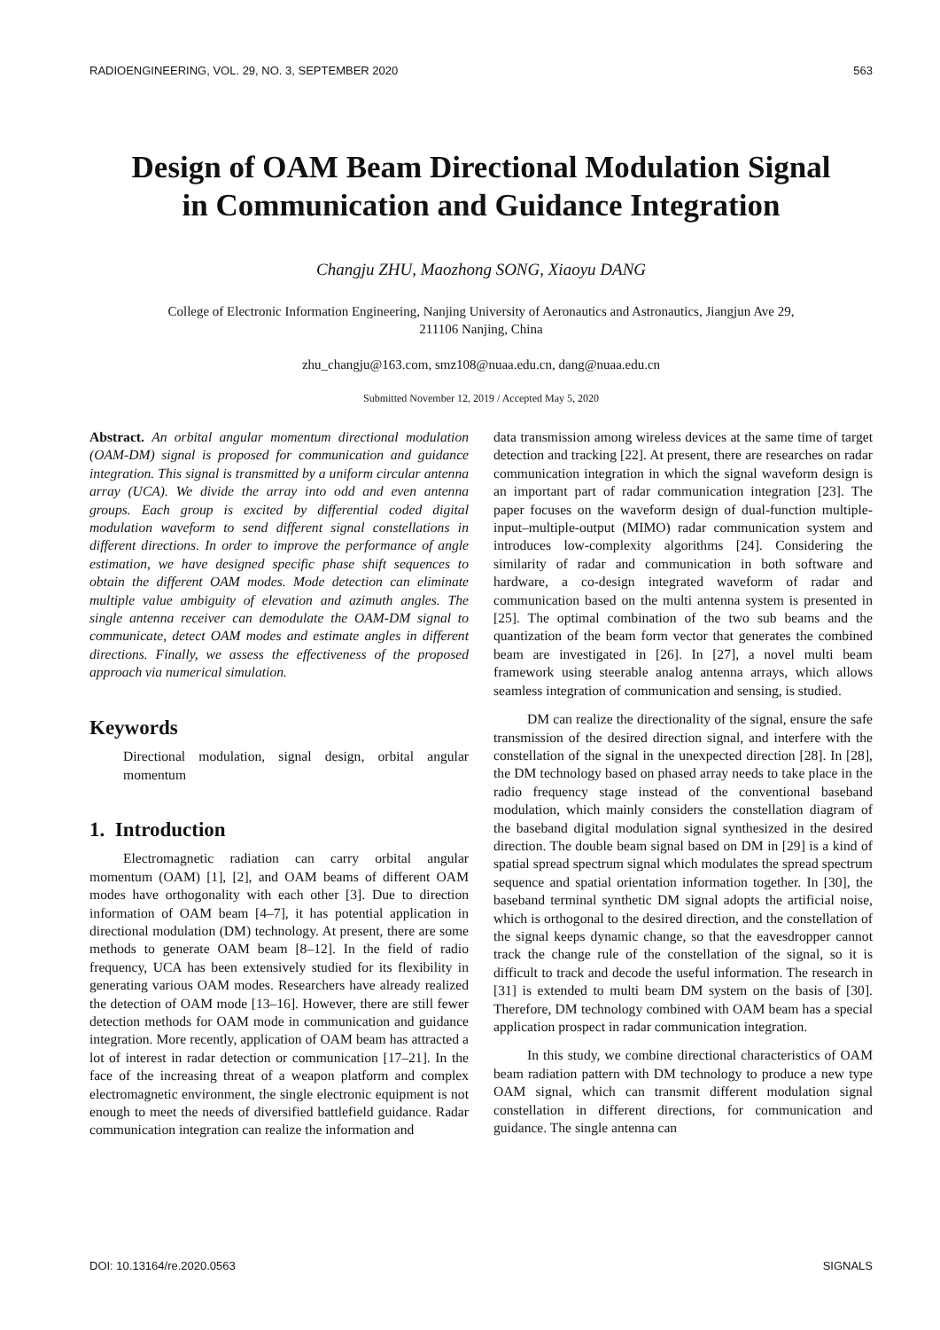RADIOENGINEERING, VOL. 29, NO. 3, SEPTEMBER 2020 563
Design of OAM Beam Directional Modulation Signal
in Communication and Guidance Integration
Changju ZHU, Maozhong SONG, Xiaoyu DANG
College of Electronic Information Engineering, Nanjing University of Aeronautics and Astronautics, Jiangjun Ave 29,
211106 Nanjing, China
zhu_changju@163.com, smz108@nuaa.edu.cn, dang@nuaa.edu.cn
Submitted November 12, 2019 / Accepted May 5, 2020
Abstract. An orbital angular momentum directional modulation (OAM-DM) signal is proposed for communication and guidance integration. This signal is transmitted by a uniform circular antenna array (UCA). We divide the array into odd and even antenna groups. Each group is excited by differential coded digital modulation waveform to send different signal constellations in different directions. In order to improve the performance of angle estimation, we have designed specific phase shift sequences to obtain the different OAM modes. Mode detection can eliminate multiple value ambiguity of elevation and azimuth angles. The single antenna receiver can demodulate the OAM-DM signal to communicate, detect OAM modes and estimate angles in different directions. Finally, we assess the effectiveness of the proposed approach via numerical simulation.
Keywords
Directional modulation, signal design, orbital angular momentum
1. Introduction
Electromagnetic radiation can carry orbital angular momentum (OAM) [1], [2], and OAM beams of different OAM modes have orthogonality with each other [3]. Due to direction information of OAM beam [4–7], it has potential application in directional modulation (DM) technology. At present, there are some methods to generate OAM beam [8–12]. In the field of radio frequency, UCA has been extensively studied for its flexibility in generating various OAM modes. Researchers have already realized the detection of OAM mode [13–16]. However, there are still fewer detection methods for OAM mode in communication and guidance integration. More recently, application of OAM beam has attracted a lot of interest in radar detection or communication [17–21]. In the face of the increasing threat of a weapon platform and complex electromagnetic environment, the single electronic equipment is not enough to meet the needs of diversified battlefield guidance. Radar communication integration can realize the information and
data transmission among wireless devices at the same time of target detection and tracking [22]. At present, there are researches on radar communication integration in which the signal waveform design is an important part of radar communication integration [23]. The paper focuses on the waveform design of dual-function multiple-input–multiple-output (MIMO) radar communication system and introduces low-complexity algorithms [24]. Considering the similarity of radar and communication in both software and hardware, a co-design integrated waveform of radar and communication based on the multi antenna system is presented in [25]. The optimal combination of the two sub beams and the quantization of the beam form vector that generates the combined beam are investigated in [26]. In [27], a novel multi beam framework using steerable analog antenna arrays, which allows seamless integration of communication and sensing, is studied.
DM can realize the directionality of the signal, ensure the safe transmission of the desired direction signal, and interfere with the constellation of the signal in the unexpected direction [28]. In [28], the DM technology based on phased array needs to take place in the radio frequency stage instead of the conventional baseband modulation, which mainly considers the constellation diagram of the baseband digital modulation signal synthesized in the desired direction. The double beam signal based on DM in [29] is a kind of spatial spread spectrum signal which modulates the spread spectrum sequence and spatial orientation information together. In [30], the baseband terminal synthetic DM signal adopts the artificial noise, which is orthogonal to the desired direction, and the constellation of the signal keeps dynamic change, so that the eavesdropper cannot track the change rule of the constellation of the signal, so it is difficult to track and decode the useful information. The research in [31] is extended to multi beam DM system on the basis of [30]. Therefore, DM technology combined with OAM beam has a special application prospect in radar communication integration.
In this study, we combine directional characteristics of OAM beam radiation pattern with DM technology to produce a new type OAM signal, which can transmit different modulation signal constellation in different directions, for communication and guidance. The single antenna can
DOI: 10.13164/re.2020.0563 SIGNALS